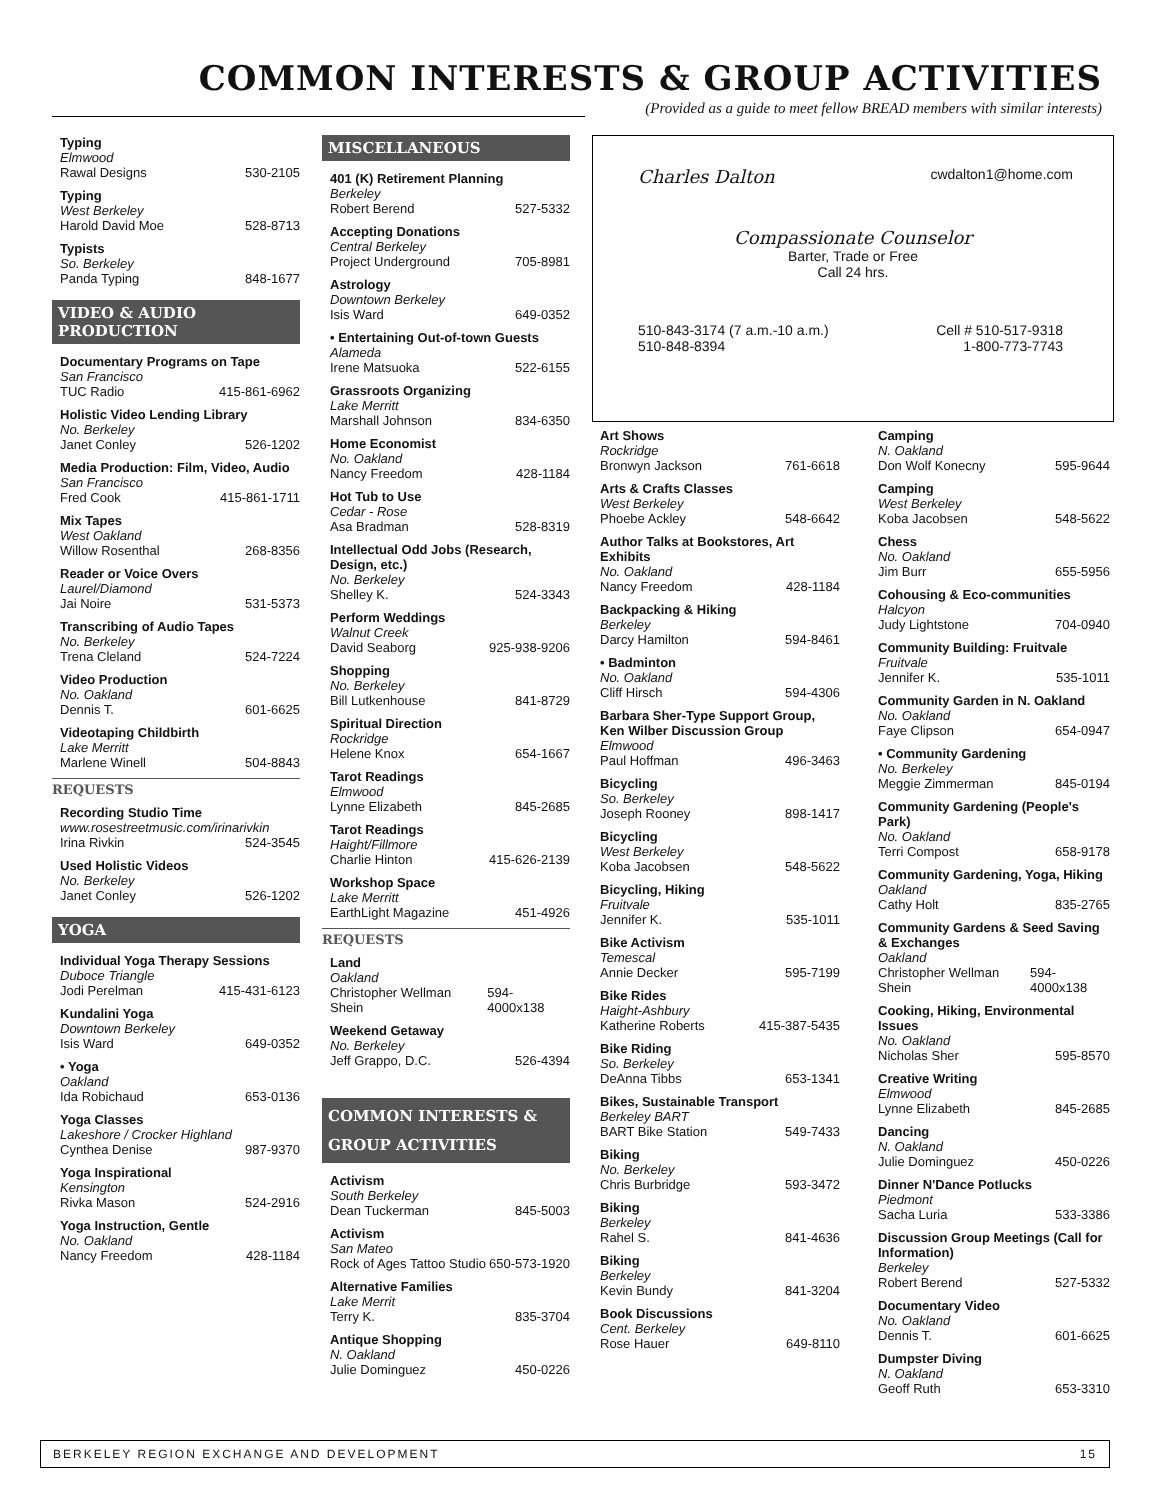COMMON INTERESTS & GROUP ACTIVITIES
(Provided as a guide to meet fellow BREAD members with similar interests)
Typing
Elmwood
Rawal Designs 530-2105
Typing
West Berkeley
Harold David Moe 528-8713
Typists
So. Berkeley
Panda Typing 848-1677
VIDEO & AUDIO PRODUCTION
Documentary Programs on Tape
San Francisco
TUC Radio 415-861-6962
Holistic Video Lending Library
No. Berkeley
Janet Conley 526-1202
Media Production: Film, Video, Audio
San Francisco
Fred Cook 415-861-1711
Mix Tapes
West Oakland
Willow Rosenthal 268-8356
Reader or Voice Overs
Laurel/Diamond
Jai Noire 531-5373
Transcribing of Audio Tapes
No. Berkeley
Trena Cleland 524-7224
Video Production
No. Oakland
Dennis T. 601-6625
Videotaping Childbirth
Lake Merritt
Marlene Winell 504-8843
REQUESTS
Recording Studio Time
www.rosestreetmusic.com/irinarivkin
Irina Rivkin 524-3545
Used Holistic Videos
No. Berkeley
Janet Conley 526-1202
YOGA
Individual Yoga Therapy Sessions
Duboce Triangle
Jodi Perelman 415-431-6123
Kundalini Yoga
Downtown Berkeley
Isis Ward 649-0352
• Yoga
Oakland
Ida Robichaud 653-0136
Yoga Classes
Lakeshore / Crocker Highland
Cynthea Denise 987-9370
Yoga Inspirational
Kensington
Rivka Mason 524-2916
Yoga Instruction, Gentle
No. Oakland
Nancy Freedom 428-1184
MISCELLANEOUS
401 (K) Retirement Planning
Berkeley
Robert Berend 527-5332
Accepting Donations
Central Berkeley
Project Underground 705-8981
Astrology
Downtown Berkeley
Isis Ward 649-0352
• Entertaining Out-of-town Guests
Alameda
Irene Matsuoka 522-6155
Grassroots Organizing
Lake Merritt
Marshall Johnson 834-6350
Home Economist
No. Oakland
Nancy Freedom 428-1184
Hot Tub to Use
Cedar - Rose
Asa Bradman 528-8319
Intellectual Odd Jobs (Research, Design, etc.)
No. Berkeley
Shelley K. 524-3343
Perform Weddings
Walnut Creek
David Seaborg 925-938-9206
Shopping
No. Berkeley
Bill Lutkenhouse 841-8729
Spiritual Direction
Rockridge
Helene Knox 654-1667
Tarot Readings
Elmwood
Lynne Elizabeth 845-2685
Tarot Readings
Haight/Fillmore
Charlie Hinton 415-626-2139
Workshop Space
Lake Merritt
EarthLight Magazine 451-4926
REQUESTS
Land
Oakland
Christopher Wellman Shein 594-4000x138
Weekend Getaway
No. Berkeley
Jeff Grappo, D.C. 526-4394
COMMON INTERESTS & GROUP ACTIVITIES
Activism
South Berkeley
Dean Tuckerman 845-5003
Activism
San Mateo
Rock of Ages Tattoo Studio 650-573-1920
Alternative Families
Lake Merrit
Terry K. 835-3704
Antique Shopping
N. Oakland
Julie Dominguez 450-0226
Charles Dalton cwdalton1@home.com
Compassionate Counselor
Barter, Trade or Free
Call 24 hrs.
510-843-3174 (7 a.m.-10 a.m.)
510-848-8394 Cell # 510-517-9318
1-800-773-7743
Art Shows
Rockridge
Bronwyn Jackson 761-6618
Arts & Crafts Classes
West Berkeley
Phoebe Ackley 548-6642
Author Talks at Bookstores, Art Exhibits
No. Oakland
Nancy Freedom 428-1184
Backpacking & Hiking
Berkeley
Darcy Hamilton 594-8461
• Badminton
No. Oakland
Cliff Hirsch 594-4306
Barbara Sher-Type Support Group, Ken Wilber Discussion Group
Elmwood
Paul Hoffman 496-3463
Bicycling
So. Berkeley
Joseph Rooney 898-1417
Bicycling
West Berkeley
Koba Jacobsen 548-5622
Bicycling, Hiking
Fruitvale
Jennifer K. 535-1011
Bike Activism
Temescal
Annie Decker 595-7199
Bike Rides
Haight-Ashbury
Katherine Roberts 415-387-5435
Bike Riding
So. Berkeley
DeAnna Tibbs 653-1341
Bikes, Sustainable Transport
Berkeley BART
BART Bike Station 549-7433
Biking
No. Berkeley
Chris Burbridge 593-3472
Biking
Berkeley
Rahel S. 841-4636
Biking
Berkeley
Kevin Bundy 841-3204
Book Discussions
Cent. Berkeley
Rose Hauer 649-8110
Camping
N. Oakland
Don Wolf Konecny 595-9644
Camping
West Berkeley
Koba Jacobsen 548-5622
Chess
No. Oakland
Jim Burr 655-5956
Cohousing & Eco-communities
Halcyon
Judy Lightstone 704-0940
Community Building: Fruitvale
Fruitvale
Jennifer K. 535-1011
Community Garden in N. Oakland
No. Oakland
Faye Clipson 654-0947
• Community Gardening
No. Berkeley
Meggie Zimmerman 845-0194
Community Gardening (People's Park)
No. Oakland
Terri Compost 658-9178
Community Gardening, Yoga, Hiking
Oakland
Cathy Holt 835-2765
Community Gardens & Seed Saving & Exchanges
Oakland
Christopher Wellman Shein 594-4000x138
Cooking, Hiking, Environmental Issues
No. Oakland
Nicholas Sher 595-8570
Creative Writing
Elmwood
Lynne Elizabeth 845-2685
Dancing
N. Oakland
Julie Dominguez 450-0226
Dinner N'Dance Potlucks
Piedmont
Sacha Luria 533-3386
Discussion Group Meetings (Call for Information)
Berkeley
Robert Berend 527-5332
Documentary Video
No. Oakland
Dennis T. 601-6625
Dumpster Diving
N. Oakland
Geoff Ruth 653-3310
BERKELEY REGION EXCHANGE AND DEVELOPMENT 15